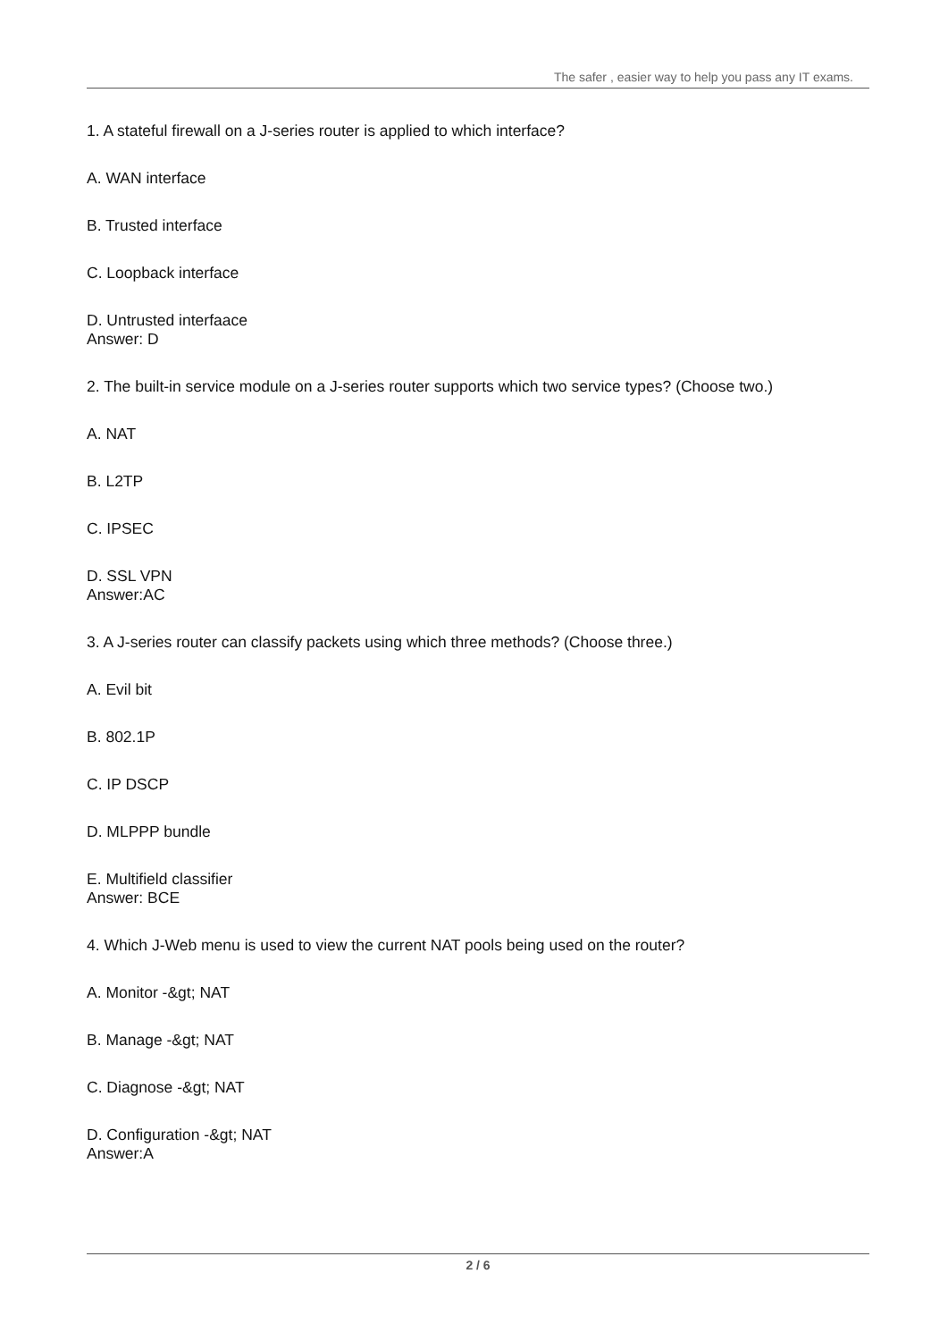The safer , easier way to help you pass any IT exams.
1. A stateful firewall on a J-series router is applied to which interface?
A. WAN interface
B. Trusted interface
C. Loopback interface
D. Untrusted interfaace
Answer: D
2. The built-in service module on a J-series router supports which two service types? (Choose two.)
A. NAT
B. L2TP
C. IPSEC
D. SSL VPN
Answer:AC
3. A J-series router can classify packets using which three methods? (Choose three.)
A. Evil bit
B. 802.1P
C. IP DSCP
D. MLPPP bundle
E. Multifield classifier
Answer: BCE
4. Which J-Web menu is used to view the current NAT pools being used on the router?
A. Monitor -&gt; NAT
B. Manage -&gt; NAT
C. Diagnose -&gt; NAT
D. Configuration -&gt; NAT
Answer:A
2 / 6